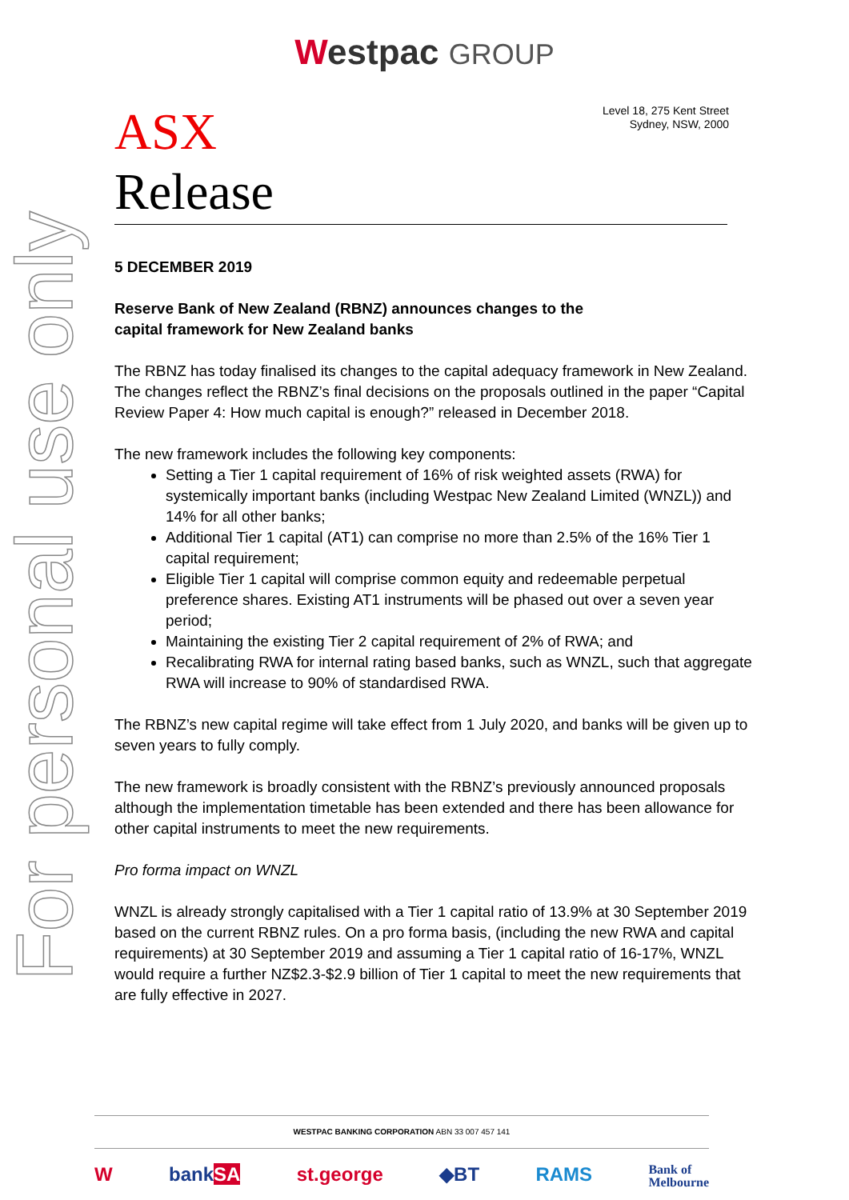Westpac GROUP
For personal use only
ASX
Level 18, 275 Kent Street
Sydney, NSW, 2000
Release
5 DECEMBER 2019
Reserve Bank of New Zealand (RBNZ) announces changes to the
capital framework for New Zealand banks
The RBNZ has today finalised its changes to the capital adequacy framework in New Zealand. The changes reflect the RBNZ’s final decisions on the proposals outlined in the paper “Capital Review Paper 4: How much capital is enough?” released in December 2018.
The new framework includes the following key components:
Setting a Tier 1 capital requirement of 16% of risk weighted assets (RWA) for systemically important banks (including Westpac New Zealand Limited (WNZL)) and 14% for all other banks;
Additional Tier 1 capital (AT1) can comprise no more than 2.5% of the 16% Tier 1 capital requirement;
Eligible Tier 1 capital will comprise common equity and redeemable perpetual preference shares. Existing AT1 instruments will be phased out over a seven year period;
Maintaining the existing Tier 2 capital requirement of 2% of RWA; and
Recalibrating RWA for internal rating based banks, such as WNZL, such that aggregate RWA will increase to 90% of standardised RWA.
The RBNZ’s new capital regime will take effect from 1 July 2020, and banks will be given up to seven years to fully comply.
The new framework is broadly consistent with the RBNZ’s previously announced proposals although the implementation timetable has been extended and there has been allowance for other capital instruments to meet the new requirements.
Pro forma impact on WNZL
WNZL is already strongly capitalised with a Tier 1 capital ratio of 13.9% at 30 September 2019 based on the current RBNZ rules. On a pro forma basis, (including the new RWA and capital requirements) at 30 September 2019 and assuming a Tier 1 capital ratio of 16-17%, WNZL would require a further NZ$2.3-$2.9 billion of Tier 1 capital to meet the new requirements that are fully effective in 2027.
WESTPAC BANKING CORPORATION ABN 33 007 457 141
WbankSA st.george ◆BT RAMS Bank of
Melbourne